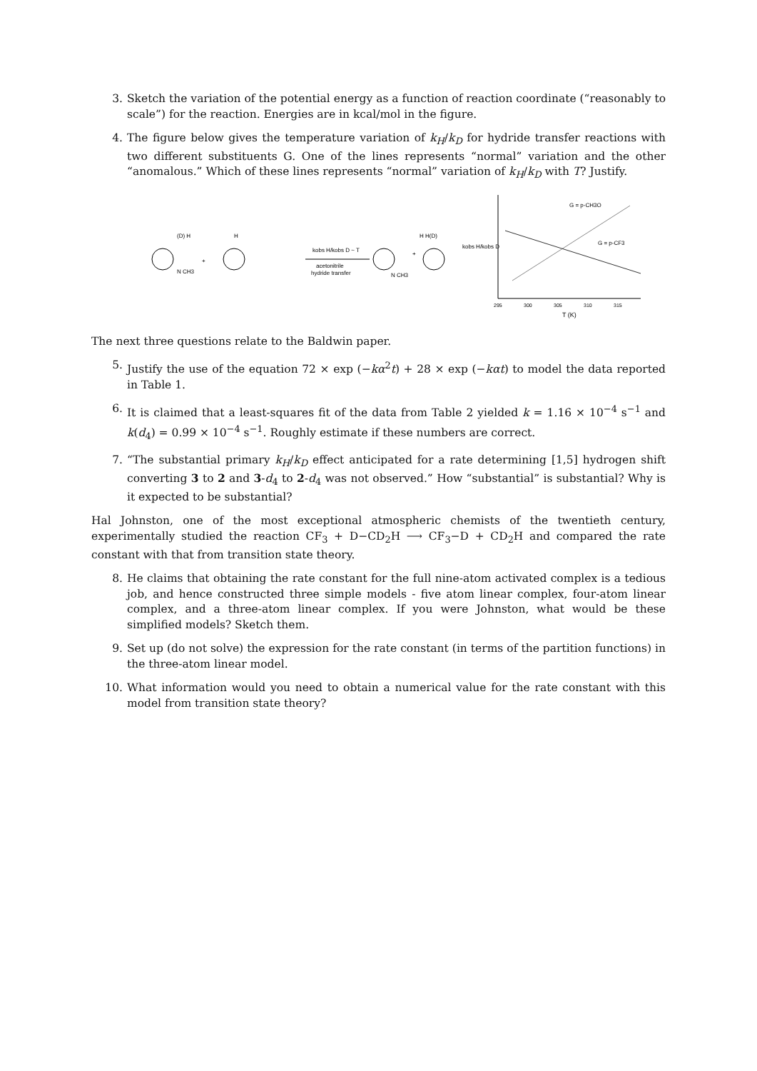3. Sketch the variation of the potential energy as a function of reaction coordinate (“reasonably to scale”) for the reaction. Energies are in kcal/mol in the figure.
4. The figure below gives the temperature variation of k<sub>H</sub>/k<sub>D</sub> for hydride transfer reactions with two different substituents G. One of the lines represents “normal” variation and the other “anomalous.” Which of these lines represents “normal” variation of k<sub>H</sub>/k<sub>D</sub> with T? Justify.
(D) H
H
kobs H/kobs D ~ T
acetonitrile
hydride transfer
+
+
H H(D)
N CH3
N CH3
kobs H/kobs D
G = p-CH3O
G = p-CF3
295
300
305
310
315
T (K)
The next three questions relate to the Baldwin paper.
5. Justify the use of the equation 72 × exp (−kα<sup>2</sup>t) + 28 × exp (−kαt) to model the data reported in Table 1.
6. It is claimed that a least-squares fit of the data from Table 2 yielded k = 1.16 × 10<sup>−4</sup> s<sup>−1</sup> and k(d<sub>4</sub>) = 0.99 × 10<sup>−4</sup> s<sup>−1</sup>. Roughly estimate if these numbers are correct.
7. “The substantial primary k<sub>H</sub>/k<sub>D</sub> effect anticipated for a rate determining [1,5] hydrogen shift converting 3 to 2 and 3-d<sub>4</sub> to 2-d<sub>4</sub> was not observed.” How “substantial” is substantial? Why is it expected to be substantial?
Hal Johnston, one of the most exceptional atmospheric chemists of the twentieth century, experimentally studied the reaction CF<sub>3</sub> + D−CD<sub>2</sub>H ⟶ CF<sub>3</sub>−D + CD<sub>2</sub>H and compared the rate constant with that from transition state theory.
8. He claims that obtaining the rate constant for the full nine-atom activated complex is a tedious job, and hence constructed three simple models - five atom linear complex, four-atom linear complex, and a three-atom linear complex. If you were Johnston, what would be these simplified models? Sketch them.
9. Set up (do not solve) the expression for the rate constant (in terms of the partition functions) in the three-atom linear model.
10. What information would you need to obtain a numerical value for the rate constant with this model from transition state theory?